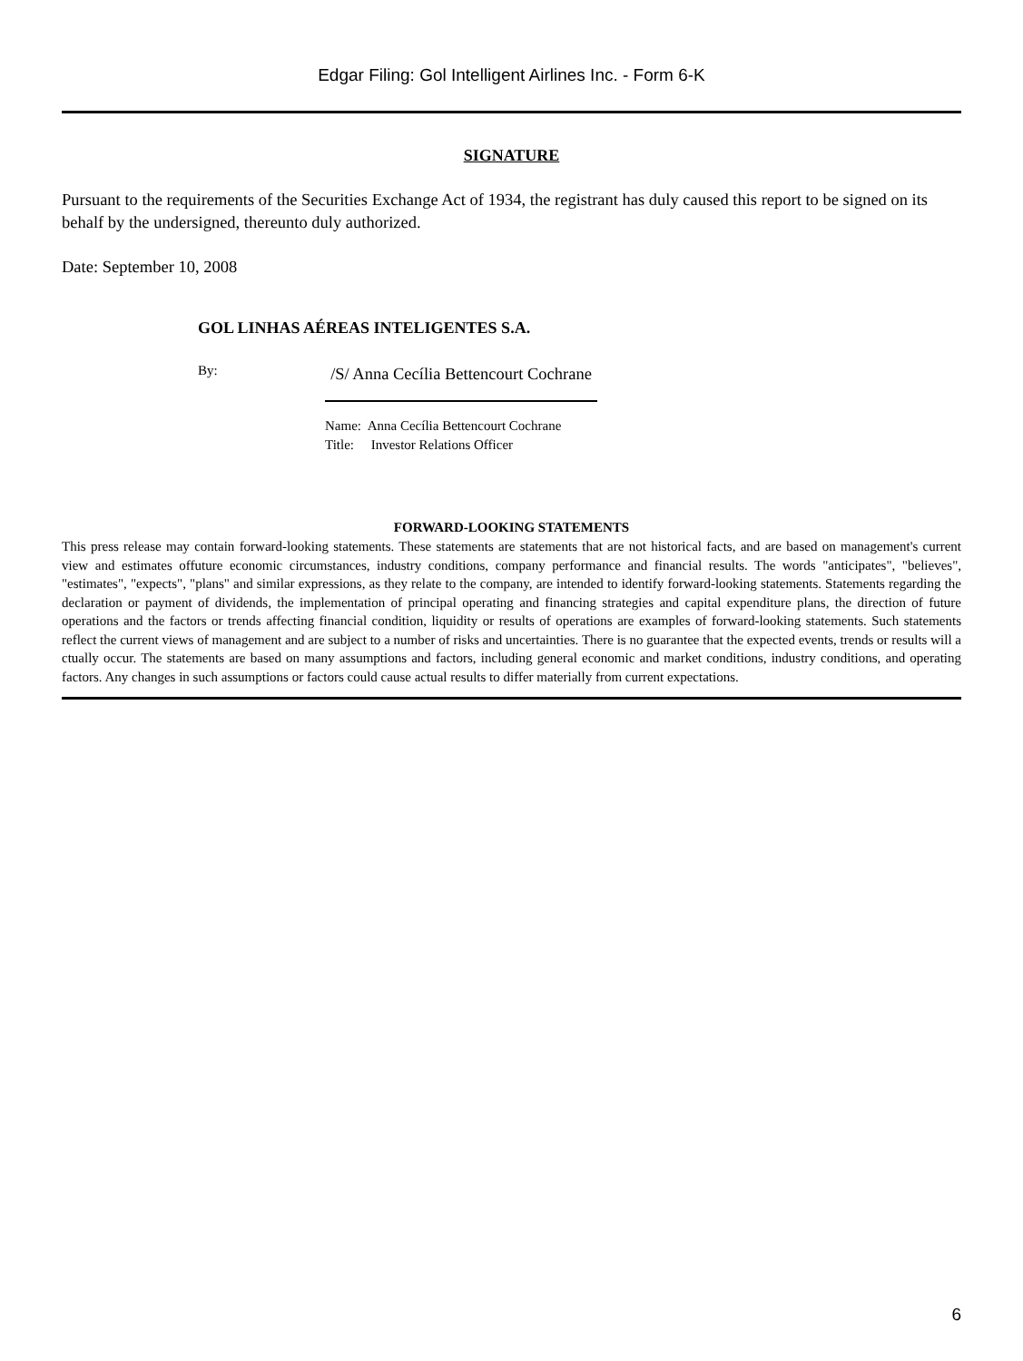Edgar Filing: Gol Intelligent Airlines Inc. - Form 6-K
SIGNATURE
Pursuant to the requirements of the Securities Exchange Act of 1934, the registrant has duly caused this report to be signed on its behalf by the undersigned, thereunto duly authorized.
Date: September 10, 2008
GOL LINHAS AÉREAS INTELIGENTES S.A.
By:
/S/ Anna Cecília Bettencourt Cochrane
Name: Anna Cecília Bettencourt Cochrane
Title: Investor Relations Officer
FORWARD-LOOKING STATEMENTS
This press release may contain forward-looking statements. These statements are statements that are not historical facts, and are based on management's current view and estimates offuture economic circumstances, industry conditions, company performance and financial results. The words "anticipates", "believes", "estimates", "expects", "plans" and similar expressions, as they relate to the company, are intended to identify forward-looking statements. Statements regarding the declaration or payment of dividends, the implementation of principal operating and financing strategies and capital expenditure plans, the direction of future operations and the factors or trends affecting financial condition, liquidity or results of operations are examples of forward-looking statements. Such statements reflect the current views of management and are subject to a number of risks and uncertainties. There is no guarantee that the expected events, trends or results will a ctually occur. The statements are based on many assumptions and factors, including general economic and market conditions, industry conditions, and operating factors. Any changes in such assumptions or factors could cause actual results to differ materially from current expectations.
6